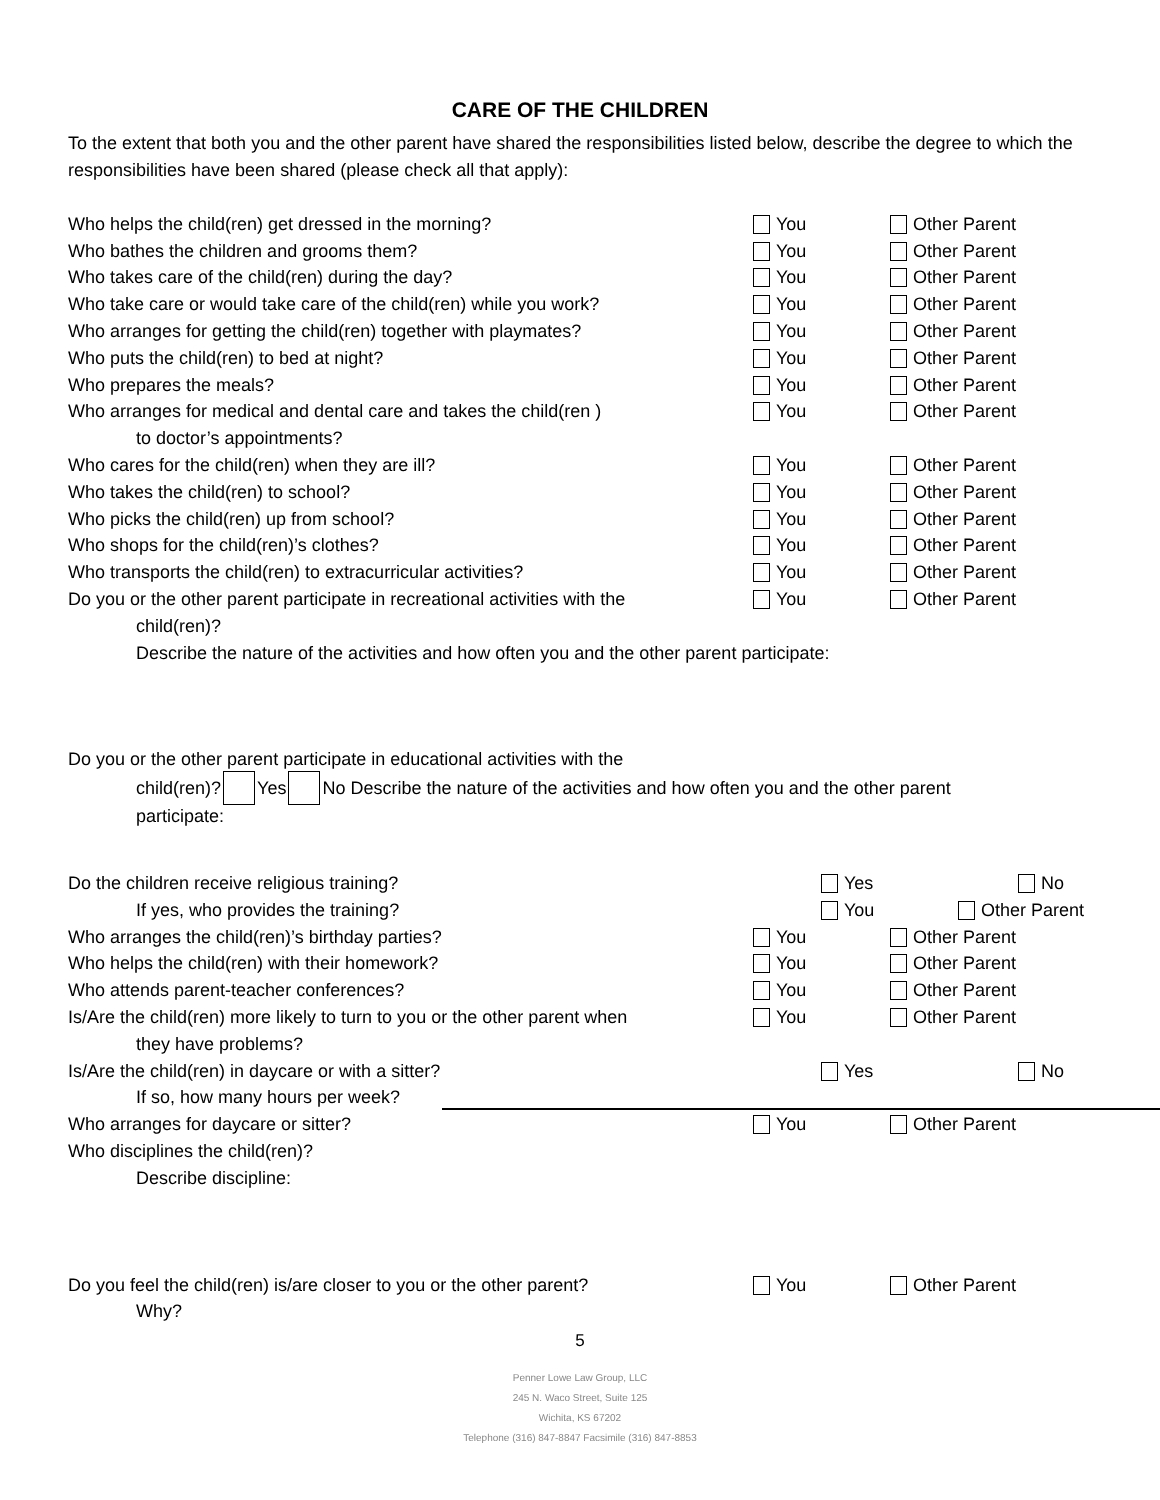CARE OF THE CHILDREN
To the extent that both you and the other parent have shared the responsibilities listed below, describe the degree to which the responsibilities have been shared (please check all that apply):
Who helps the child(ren) get dressed in the morning?
You Other Parent
Who bathes the children and grooms them?
You Other Parent
Who takes care of the child(ren) during the day?
You Other Parent
Who take care or would take care of the child(ren) while you work?
You Other Parent
Who arranges for getting the child(ren) together with playmates?
You Other Parent
Who puts the child(ren) to bed at night?
You Other Parent
Who prepares the meals? You Other Parent
Who arranges for medical and dental care and takes the child(ren )
You Other Parent
to doctor’s appointments?
Who cares for the child(ren) when they are ill?
You Other Parent
Who takes the child(ren) to school?
You Other Parent
Who picks the child(ren) up from school?
You Other Parent
Who shops for the child(ren)’s clothes?
You Other Parent
Who transports the child(ren) to extracurricular activities?
You Other Parent
Do you or the other parent participate in recreational activities with the
You Other Parent
child(ren)?
Describe the nature of the activities and how often you and the other parent participate:
Do you or the other parent participate in educational activities with the
child(ren)? Yes No Describe the nature of the activities and how often you and the other parent
participate:
Do the children receive religious training?
Yes No
If yes, who provides the training?
You Other Parent
Who arranges the child(ren)’s birthday parties?
You Other Parent
Who helps the child(ren) with their homework?
You Other Parent
Who attends parent-teacher conferences?
You Other Parent
Is/Are the child(ren) more likely to turn to you or the other parent when
You Other Parent
they have problems?
Is/Are the child(ren) in daycare or with a sitter?
Yes No
If so, how many hours per week?
Who arranges for daycare or sitter?
You Other Parent
Who disciplines the child(ren)?
Describe discipline:
Do you feel the child(ren) is/are closer to you or the other parent?
You Other Parent
Why?
5
Penner Lowe Law Group, LLC
245 N. Waco Street, Suite 125
Wichita, KS 67202
Telephone (316) 847-8847 Facsimile (316) 847-8853